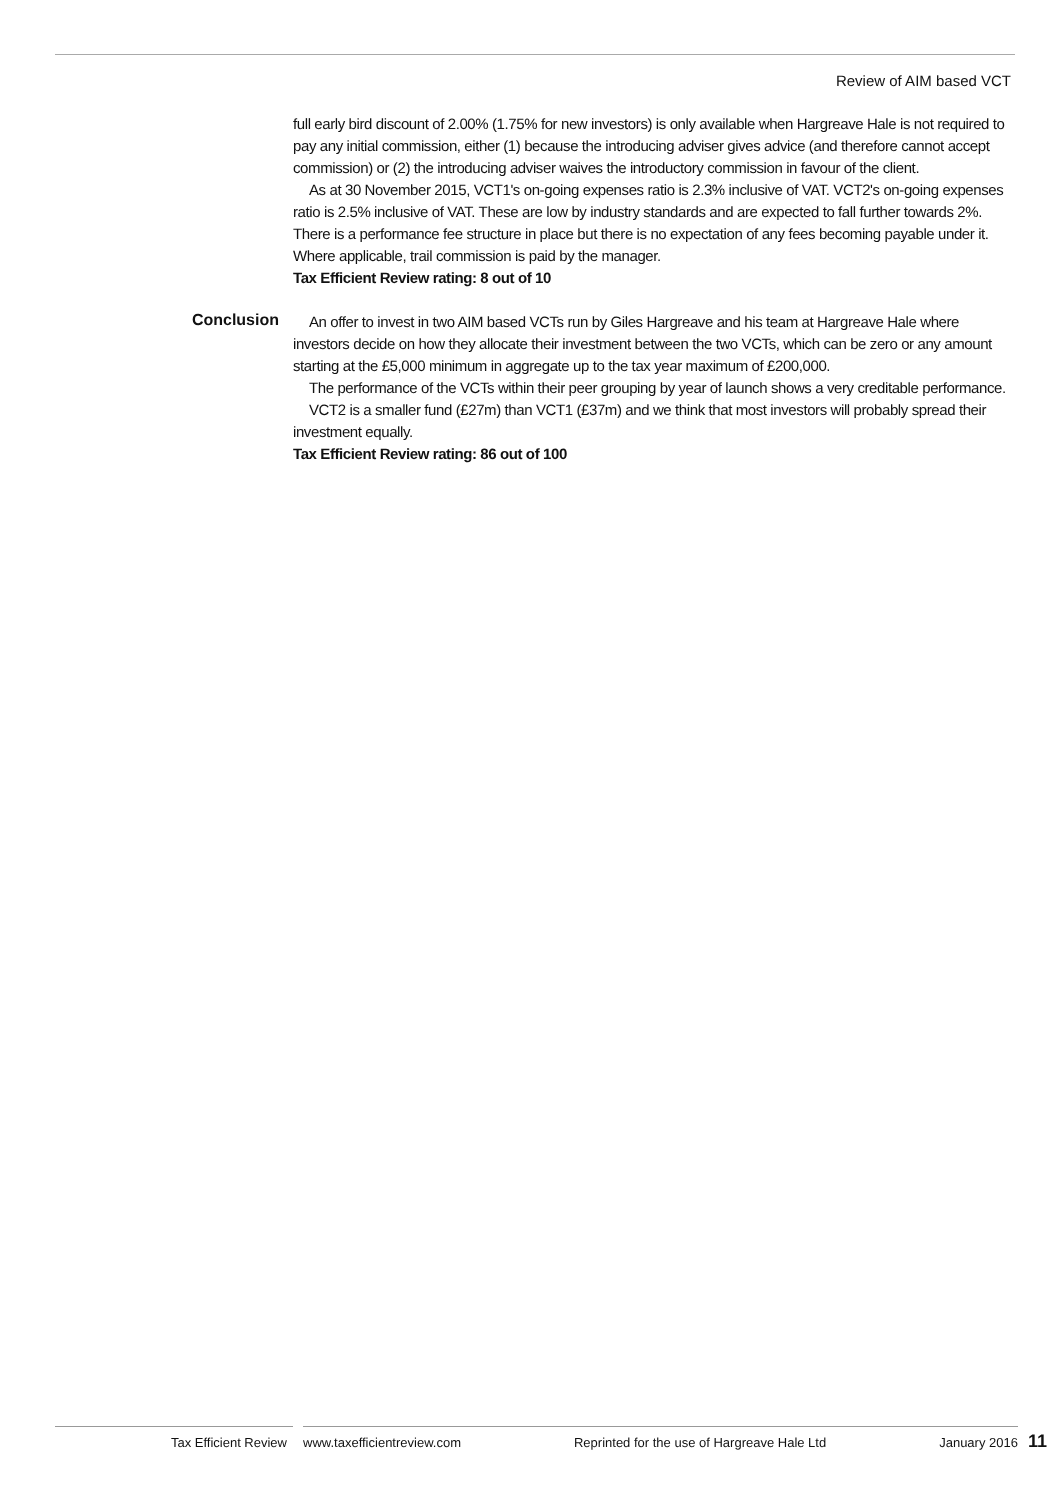Review of AIM based VCT
full early bird discount of 2.00% (1.75% for new investors) is only available when Hargreave Hale is not required to pay any initial commission, either (1) because the introducing adviser gives advice (and therefore cannot accept commission) or (2) the introducing adviser waives the introductory commission in favour of the client.
As at 30 November 2015, VCT1's on-going expenses ratio is 2.3% inclusive of VAT. VCT2's on-going expenses ratio is 2.5% inclusive of VAT. These are low by industry standards and are expected to fall further towards 2%. There is a performance fee structure in place but there is no expectation of any fees becoming payable under it. Where applicable, trail commission is paid by the manager.
Tax Efficient Review rating: 8 out of 10
Conclusion
An offer to invest in two AIM based VCTs run by Giles Hargreave and his team at Hargreave Hale where investors decide on how they allocate their investment between the two VCTs, which can be zero or any amount starting at the £5,000 minimum in aggregate up to the tax year maximum of £200,000.
The performance of the VCTs within their peer grouping by year of launch shows a very creditable performance.
VCT2 is a smaller fund (£27m) than VCT1 (£37m) and we think that most investors will probably spread their investment equally.
Tax Efficient Review rating: 86 out of 100
Tax Efficient Review
www.taxefficientreview.com Reprinted for the use of Hargreave Hale Ltd January 2016
11